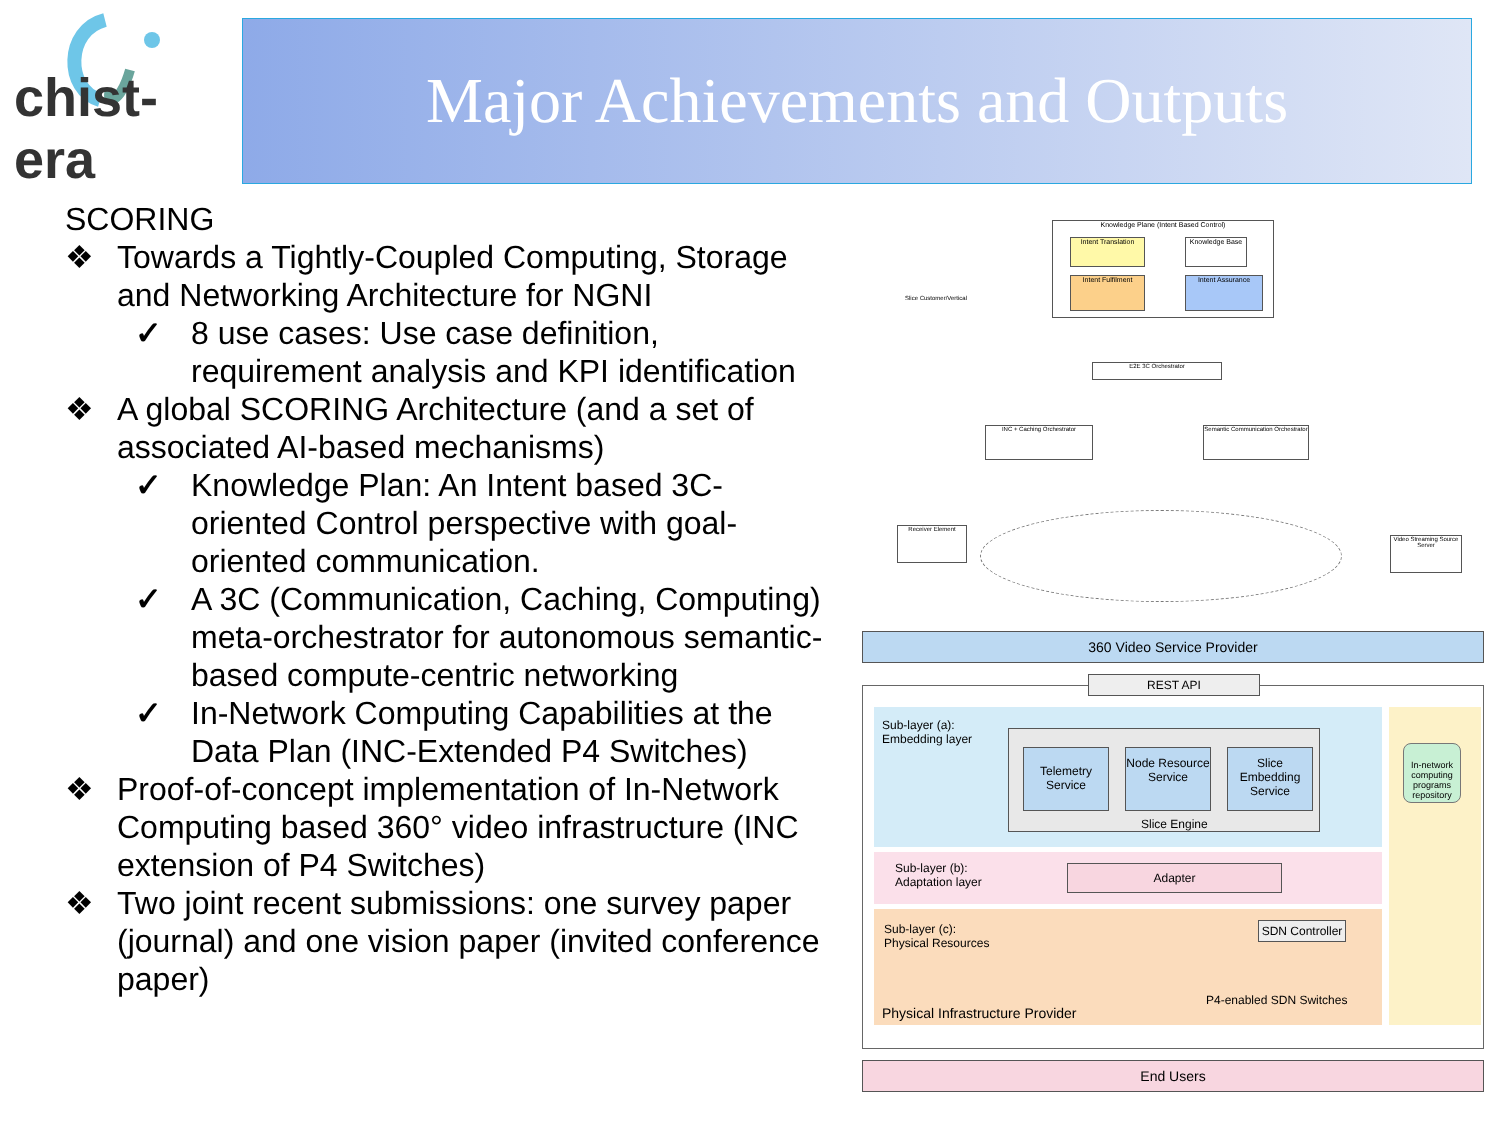chist-era Major Achievements and Outputs
SCORING
❖ Towards a Tightly-Coupled Computing, Storage and Networking Architecture for NGNI
✓ 8 use cases: Use case definition, requirement analysis and KPI identification
❖ A global SCORING Architecture (and a set of associated AI-based mechanisms)
✓ Knowledge Plan: An Intent based 3C-oriented Control perspective with goal-oriented communication.
✓ A 3C (Communication, Caching, Computing) meta-orchestrator for autonomous semantic-based compute-centric networking
✓ In-Network Computing Capabilities at the Data Plan (INC-Extended P4 Switches)
❖ Proof-of-concept implementation of In-Network Computing based 360° video infrastructure (INC extension of P4 Switches)
❖ Two joint recent submissions: one survey paper (journal) and one vision paper (invited conference paper)
Knowledge Plane (Intent Based Control)
Intent Translation
Knowledge Base
Intent Fulfilment Intent Assurance
Slice Customer/Vertical
E2E 3C Orchestrator
INC + Caching Orchestrator
Semantic Communication Orchestrator
Receiver Element
Video Streaming Source Server
360 Video Service Provider
REST API
Sub-layer (a):
Embedding layer
Telemetry Service
Node Resource Service
Slice Embedding Service
Slice Engine
In-network computing programs repository
Sub-layer (b):
Adaptation layer
Adapter
Sub-layer (c):
Physical Resources
SDN Controller
P4-enabled SDN Switches
Physical Infrastructure Provider
End Users